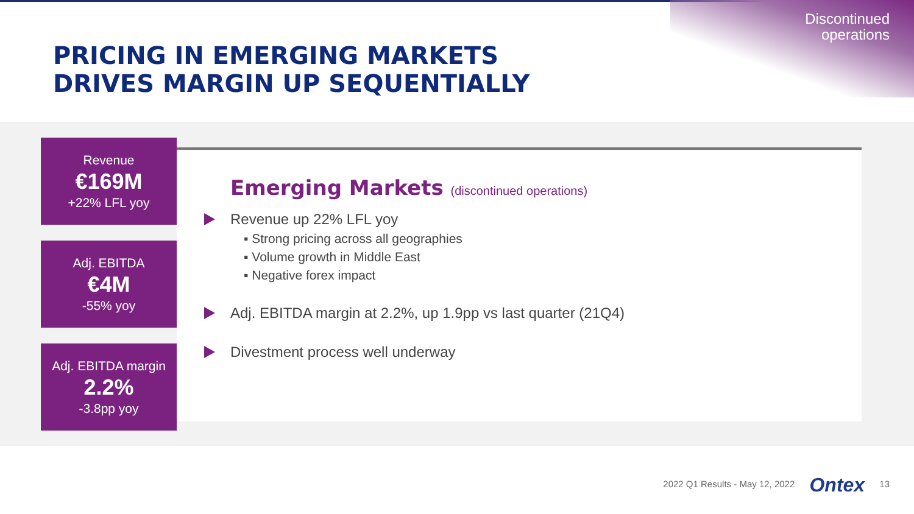Discontinued
operations
PRICING IN EMERGING MARKETS
DRIVES MARGIN UP SEQUENTIALLY
Revenue
€169M
+22% LFL yoy
Adj. EBITDA
€4M
-55% yoy
Adj. EBITDA margin
2.2%
-3.8pp yoy
Emerging Markets (discontinued operations)
Revenue up 22% LFL yoy
▪ Strong pricing across all geographies
▪ Volume growth in Middle East
▪ Negative forex impact
Adj. EBITDA margin at 2.2%, up 1.9pp vs last quarter (21Q4)
Divestment process well underway
2022 Q1 Results - May 12, 2022 Ontex 13